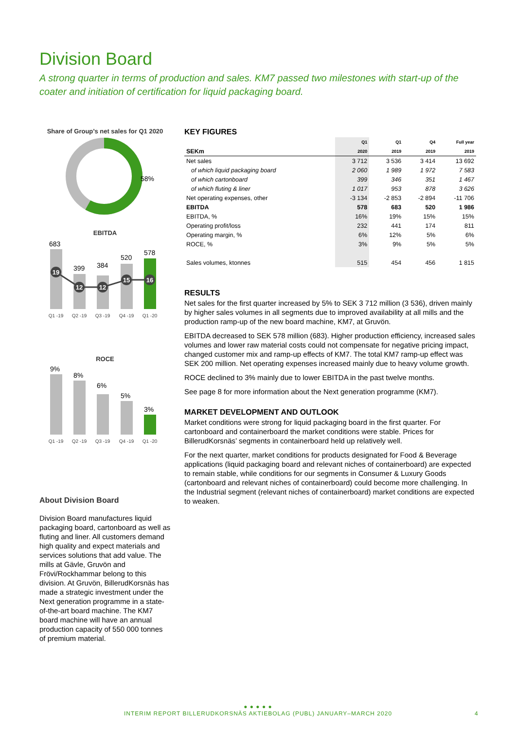Division Board
A strong quarter in terms of production and sales. KM7 passed two milestones with start-up of the coater and initiation of certification for liquid packaging board.
Share of Group’s net sales for Q1 2020
58%
EBITDA
683
399
384
520
578
19
12
12
15
16
Q1 -19
Q2 -19
Q3 -19
Q4 -19
Q1 -20
ROCE
9%
8%
6%
5%
3%
Q1 -19
Q2 -19
Q3 -19
Q4 -19
Q1 -20
About Division Board
Division Board manufactures liquid packaging board, cartonboard as well as fluting and liner. All customers demand high quality and expect materials and services solutions that add value. The mills at Gävle, Gruvön and Frövi/Rockhammar belong to this division. At Gruvön, BillerudKorsnäs has made a strategic investment under the Next generation programme in a state-of-the-art board machine. The KM7 board machine will have an annual production capacity of 550 000 tonnes of premium material.
KEY FIGURES
| | Q1 | Q1 | Q4 | Full year |
| SEKm | 2020 | 2019 | 2019 | 2019 |
| Net sales | 3 712 | 3 536 | 3 414 | 13 692 |
| of which liquid packaging board | 2 060 | 1 989 | 1 972 | 7 583 |
| of which cartonboard | 399 | 346 | 351 | 1 467 |
| of which fluting & liner | 1 017 | 953 | 878 | 3 626 |
| Net operating expenses, other | -3 134 | -2 853 | -2 894 | -11 706 |
| EBITDA | 578 | 683 | 520 | 1 986 |
| EBITDA, % | 16% | 19% | 15% | 15% |
| Operating profit/loss | 232 | 441 | 174 | 811 |
| Operating margin, % | 6% | 12% | 5% | 6% |
| ROCE, % | 3% | 9% | 5% | 5% |
| Sales volumes, ktonnes | 515 | 454 | 456 | 1 815 |
RESULTS
Net sales for the first quarter increased by 5% to SEK 3 712 million (3 536), driven mainly by higher sales volumes in all segments due to improved availability at all mills and the production ramp-up of the new board machine, KM7, at Gruvön.
EBITDA decreased to SEK 578 million (683). Higher production efficiency, increased sales volumes and lower raw material costs could not compensate for negative pricing impact, changed customer mix and ramp-up effects of KM7. The total KM7 ramp-up effect was SEK 200 million. Net operating expenses increased mainly due to heavy volume growth.
ROCE declined to 3% mainly due to lower EBITDA in the past twelve months.
See page 8 for more information about the Next generation programme (KM7).
MARKET DEVELOPMENT AND OUTLOOK
Market conditions were strong for liquid packaging board in the first quarter. For cartonboard and containerboard the market conditions were stable. Prices for BillerudKorsnäs’ segments in containerboard held up relatively well.
For the next quarter, market conditions for products designated for Food & Beverage applications (liquid packaging board and relevant niches of containerboard) are expected to remain stable, while conditions for our segments in Consumer & Luxury Goods (cartonboard and relevant niches of containerboard) could become more challenging. In the Industrial segment (relevant niches of containerboard) market conditions are expected to weaken.
● ● ● ● ●
INTERIM REPORT BILLERUDKORSNÄS AKTIEBOLAG (PUBL) JANUARY–MARCH 2020 4